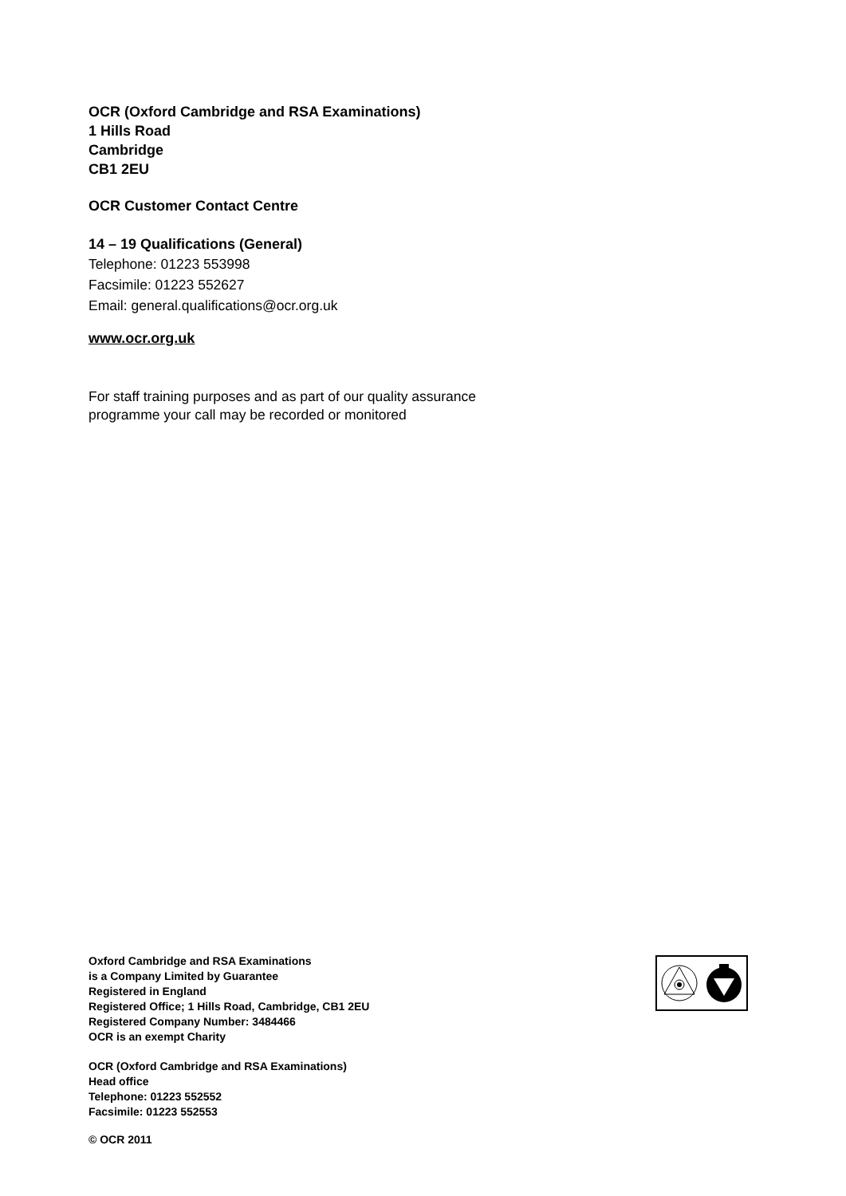OCR (Oxford Cambridge and RSA Examinations)
1 Hills Road
Cambridge
CB1 2EU
OCR Customer Contact Centre
14 – 19 Qualifications (General)
Telephone: 01223 553998
Facsimile: 01223 552627
Email: general.qualifications@ocr.org.uk
www.ocr.org.uk
For staff training purposes and as part of our quality assurance
programme your call may be recorded or monitored
Oxford Cambridge and RSA Examinations
is a Company Limited by Guarantee
Registered in England
Registered Office; 1 Hills Road, Cambridge, CB1 2EU
Registered Company Number: 3484466
OCR is an exempt Charity
OCR (Oxford Cambridge and RSA Examinations)
Head office
Telephone: 01223 552552
Facsimile: 01223 552553
© OCR 2011